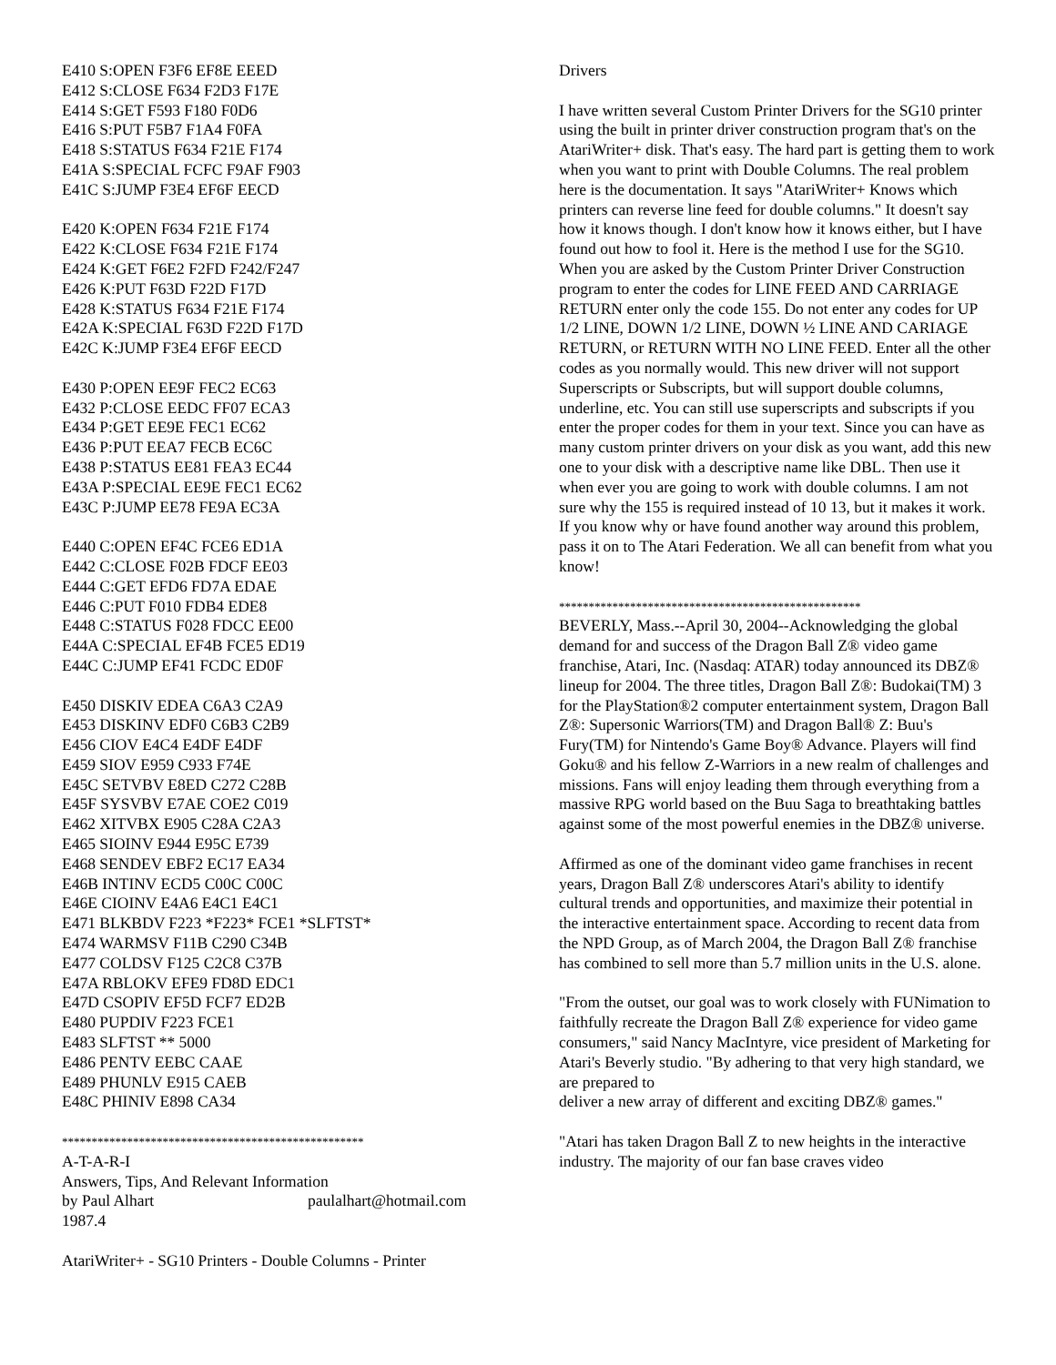E410 S:OPEN F3F6 EF8E EEED
E412 S:CLOSE F634 F2D3 F17E
E414 S:GET F593 F180 F0D6
E416 S:PUT F5B7 F1A4 F0FA
E418 S:STATUS F634 F21E F174
E41A S:SPECIAL FCFC F9AF F903
E41C S:JUMP F3E4 EF6F EECD
E420 K:OPEN F634 F21E F174
E422 K:CLOSE F634 F21E F174
E424 K:GET F6E2 F2FD F242/F247
E426 K:PUT F63D F22D F17D
E428 K:STATUS F634 F21E F174
E42A K:SPECIAL F63D F22D F17D
E42C K:JUMP F3E4 EF6F EECD
E430 P:OPEN EE9F FEC2 EC63
E432 P:CLOSE EEDC FF07 ECA3
E434 P:GET EE9E FEC1 EC62
E436 P:PUT EEA7 FECB EC6C
E438 P:STATUS EE81 FEA3 EC44
E43A P:SPECIAL EE9E FEC1 EC62
E43C P:JUMP EE78 FE9A EC3A
E440 C:OPEN EF4C FCE6 ED1A
E442 C:CLOSE F02B FDCF EE03
E444 C:GET EFD6 FD7A EDAE
E446 C:PUT F010 FDB4 EDE8
E448 C:STATUS F028 FDCC EE00
E44A C:SPECIAL EF4B FCE5 ED19
E44C C:JUMP EF41 FCDC ED0F
E450 DISKIV EDEA C6A3 C2A9
E453 DISKINV EDF0 C6B3 C2B9
E456 CIOV E4C4 E4DF E4DF
E459 SIOV E959 C933 F74E
E45C SETVBV E8ED C272 C28B
E45F SYSVBV E7AE COE2 C019
E462 XITVBX E905 C28A C2A3
E465 SIOINV E944 E95C E739
E468 SENDEV EBF2 EC17 EA34
E46B INTINV ECD5 C00C C00C
E46E CIOINV E4A6 E4C1 E4C1
E471 BLKBDV F223 *F223* FCE1 *SLFTST*
E474 WARMSV F11B C290 C34B
E477 COLDSV F125 C2C8 C37B
E47A RBLOKV EFE9 FD8D EDC1
E47D CSOPIV EF5D FCF7 ED2B
E480 PUPDIV F223 FCE1
E483 SLFTST ** 5000
E486 PENTV EEBC CAAE
E489 PHUNLV E915 CAEB
E48C PHINIV E898 CA34
***************************************************
A-T-A-R-I
Answers, Tips, And Relevant Information
by Paul Alhart paulalhart@hotmail.com
1987.4
AtariWriter+ - SG10 Printers - Double Columns - Printer
Drivers
I have written several Custom Printer Drivers for the SG10 printer using the built in printer driver construction program that's on the AtariWriter+ disk. That's easy. The hard part is getting them to work when you want to print with Double Columns. The real problem here is the documentation. It says "AtariWriter+ Knows which printers can reverse line feed for double columns." It doesn't say how it knows though. I don't know how it knows either, but I have found out how to fool it. Here is the method I use for the SG10. When you are asked by the Custom Printer Driver Construction program to enter the codes for LINE FEED AND CARRIAGE RETURN enter only the code 155. Do not enter any codes for UP 1/2 LINE, DOWN 1/2 LINE, DOWN ½ LINE AND CARIAGE RETURN, or RETURN WITH NO LINE FEED. Enter all the other codes as you normally would. This new driver will not support Superscripts or Subscripts, but will support double columns, underline, etc. You can still use superscripts and subscripts if you enter the proper codes for them in your text. Since you can have as many custom printer drivers on your disk as you want, add this new one to your disk with a descriptive name like DBL. Then use it when ever you are going to work with double columns. I am not sure why the 155 is required instead of 10 13, but it makes it work. If you know why or have found another way around this problem, pass it on to The Atari Federation. We all can benefit from what you know!
***************************************************
BEVERLY, Mass.--April 30, 2004--Acknowledging the global demand for and success of the Dragon Ball Z® video game franchise, Atari, Inc. (Nasdaq: ATAR) today announced its DBZ® lineup for 2004. The three titles, Dragon Ball Z®: Budokai(TM) 3 for the PlayStation®2 computer entertainment system, Dragon Ball Z®: Supersonic Warriors(TM) and Dragon Ball® Z: Buu's Fury(TM) for Nintendo's Game Boy® Advance. Players will find Goku® and his fellow Z-Warriors in a new realm of challenges and missions. Fans will enjoy leading them through everything from a massive RPG world based on the Buu Saga to breathtaking battles against some of the most powerful enemies in the DBZ® universe.
Affirmed as one of the dominant video game franchises in recent years, Dragon Ball Z® underscores Atari's ability to identify cultural trends and opportunities, and maximize their potential in the interactive entertainment space. According to recent data from the NPD Group, as of March 2004, the Dragon Ball Z® franchise has combined to sell more than 5.7 million units in the U.S. alone.
"From the outset, our goal was to work closely with FUNimation to faithfully recreate the Dragon Ball Z® experience for video game consumers," said Nancy MacIntyre, vice president of Marketing for Atari's Beverly studio. "By adhering to that very high standard, we are prepared to
deliver a new array of different and exciting DBZ® games."
"Atari has taken Dragon Ball Z to new heights in the interactive industry. The majority of our fan base craves video